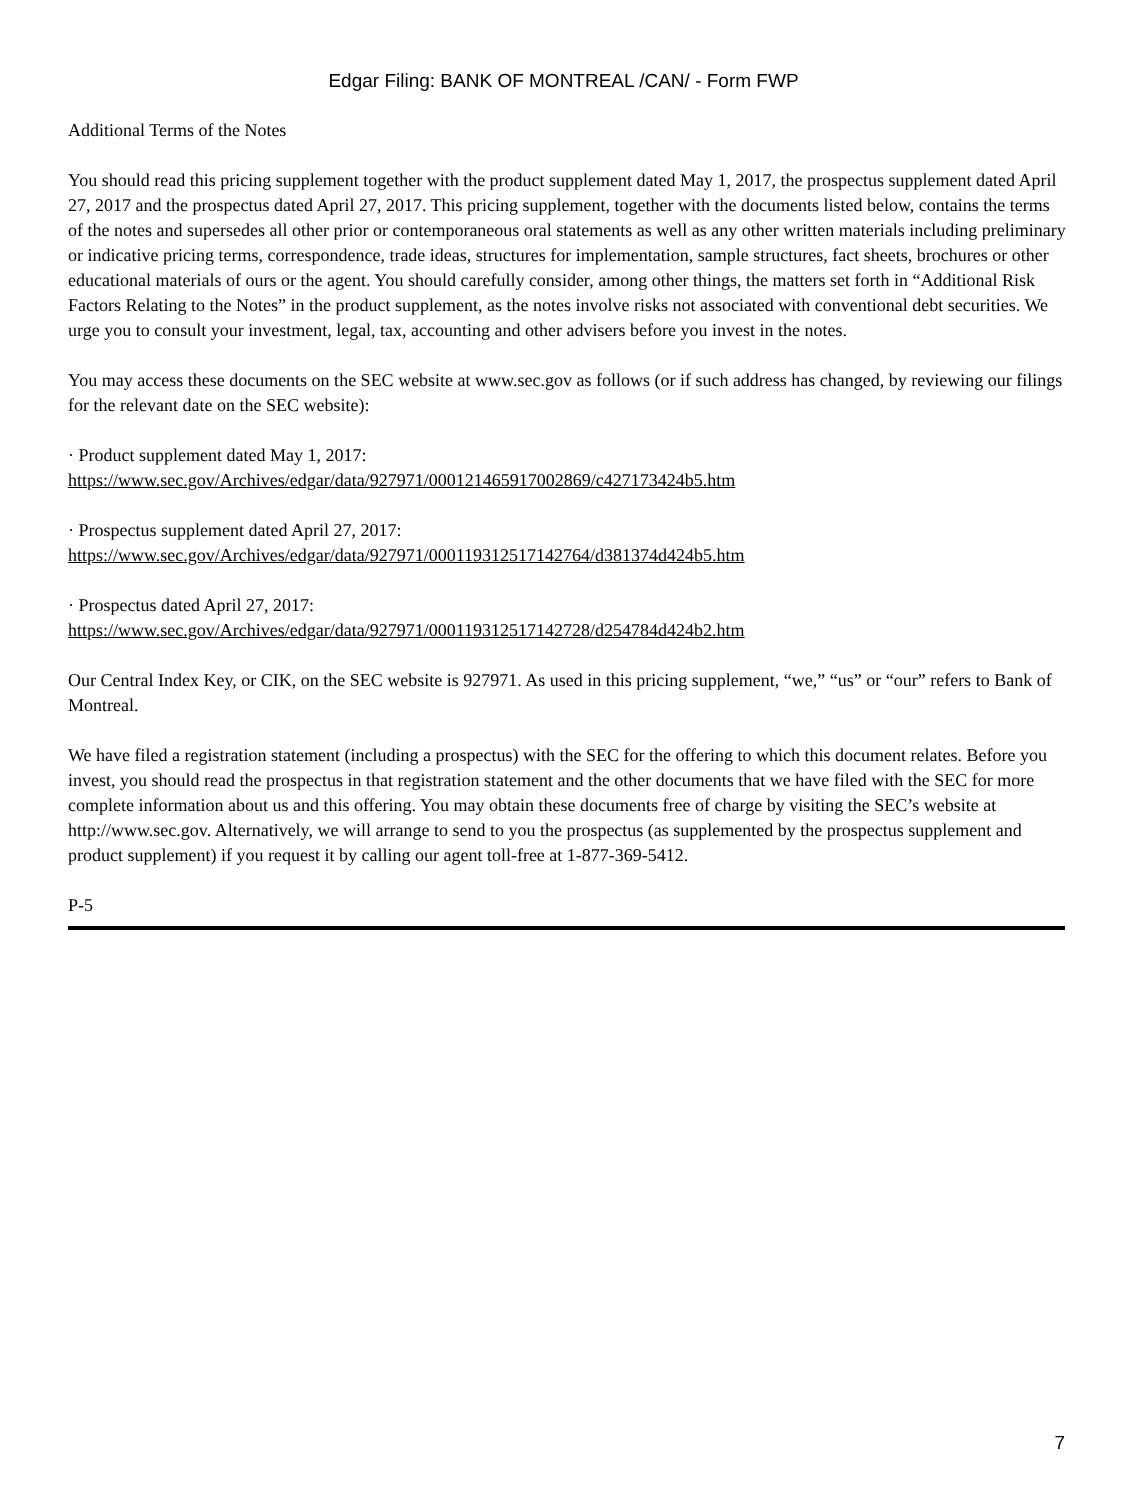Edgar Filing: BANK OF MONTREAL /CAN/ - Form FWP
Additional Terms of the Notes
You should read this pricing supplement together with the product supplement dated May 1, 2017, the prospectus supplement dated April 27, 2017 and the prospectus dated April 27, 2017. This pricing supplement, together with the documents listed below, contains the terms of the notes and supersedes all other prior or contemporaneous oral statements as well as any other written materials including preliminary or indicative pricing terms, correspondence, trade ideas, structures for implementation, sample structures, fact sheets, brochures or other educational materials of ours or the agent. You should carefully consider, among other things, the matters set forth in “Additional Risk Factors Relating to the Notes” in the product supplement, as the notes involve risks not associated with conventional debt securities. We urge you to consult your investment, legal, tax, accounting and other advisers before you invest in the notes.
You may access these documents on the SEC website at www.sec.gov as follows (or if such address has changed, by reviewing our filings for the relevant date on the SEC website):
· Product supplement dated May 1, 2017:
https://www.sec.gov/Archives/edgar/data/927971/000121465917002869/c427173424b5.htm
· Prospectus supplement dated April 27, 2017:
https://www.sec.gov/Archives/edgar/data/927971/000119312517142764/d381374d424b5.htm
· Prospectus dated April 27, 2017:
https://www.sec.gov/Archives/edgar/data/927971/000119312517142728/d254784d424b2.htm
Our Central Index Key, or CIK, on the SEC website is 927971. As used in this pricing supplement, “we,” “us” or “our” refers to Bank of Montreal.
We have filed a registration statement (including a prospectus) with the SEC for the offering to which this document relates. Before you invest, you should read the prospectus in that registration statement and the other documents that we have filed with the SEC for more complete information about us and this offering. You may obtain these documents free of charge by visiting the SEC’s website at http://www.sec.gov. Alternatively, we will arrange to send to you the prospectus (as supplemented by the prospectus supplement and product supplement) if you request it by calling our agent toll-free at 1-877-369-5412.
P-5
7